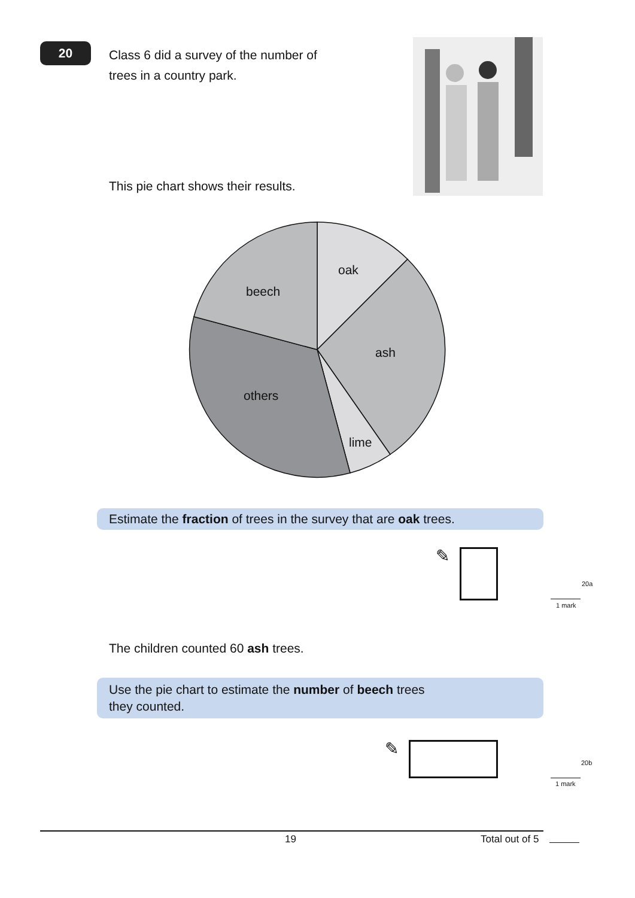20
Class 6 did a survey of the number of
trees in a country park.
This pie chart shows their results.
oak
beech
ash
others
lime
Estimate the fraction of trees in the survey that are oak trees.
✎
20a
1 mark
The children counted 60 ash trees.
Use the pie chart to estimate the number of beech trees
they counted.
✎
20b
1 mark
19 Total out of 5